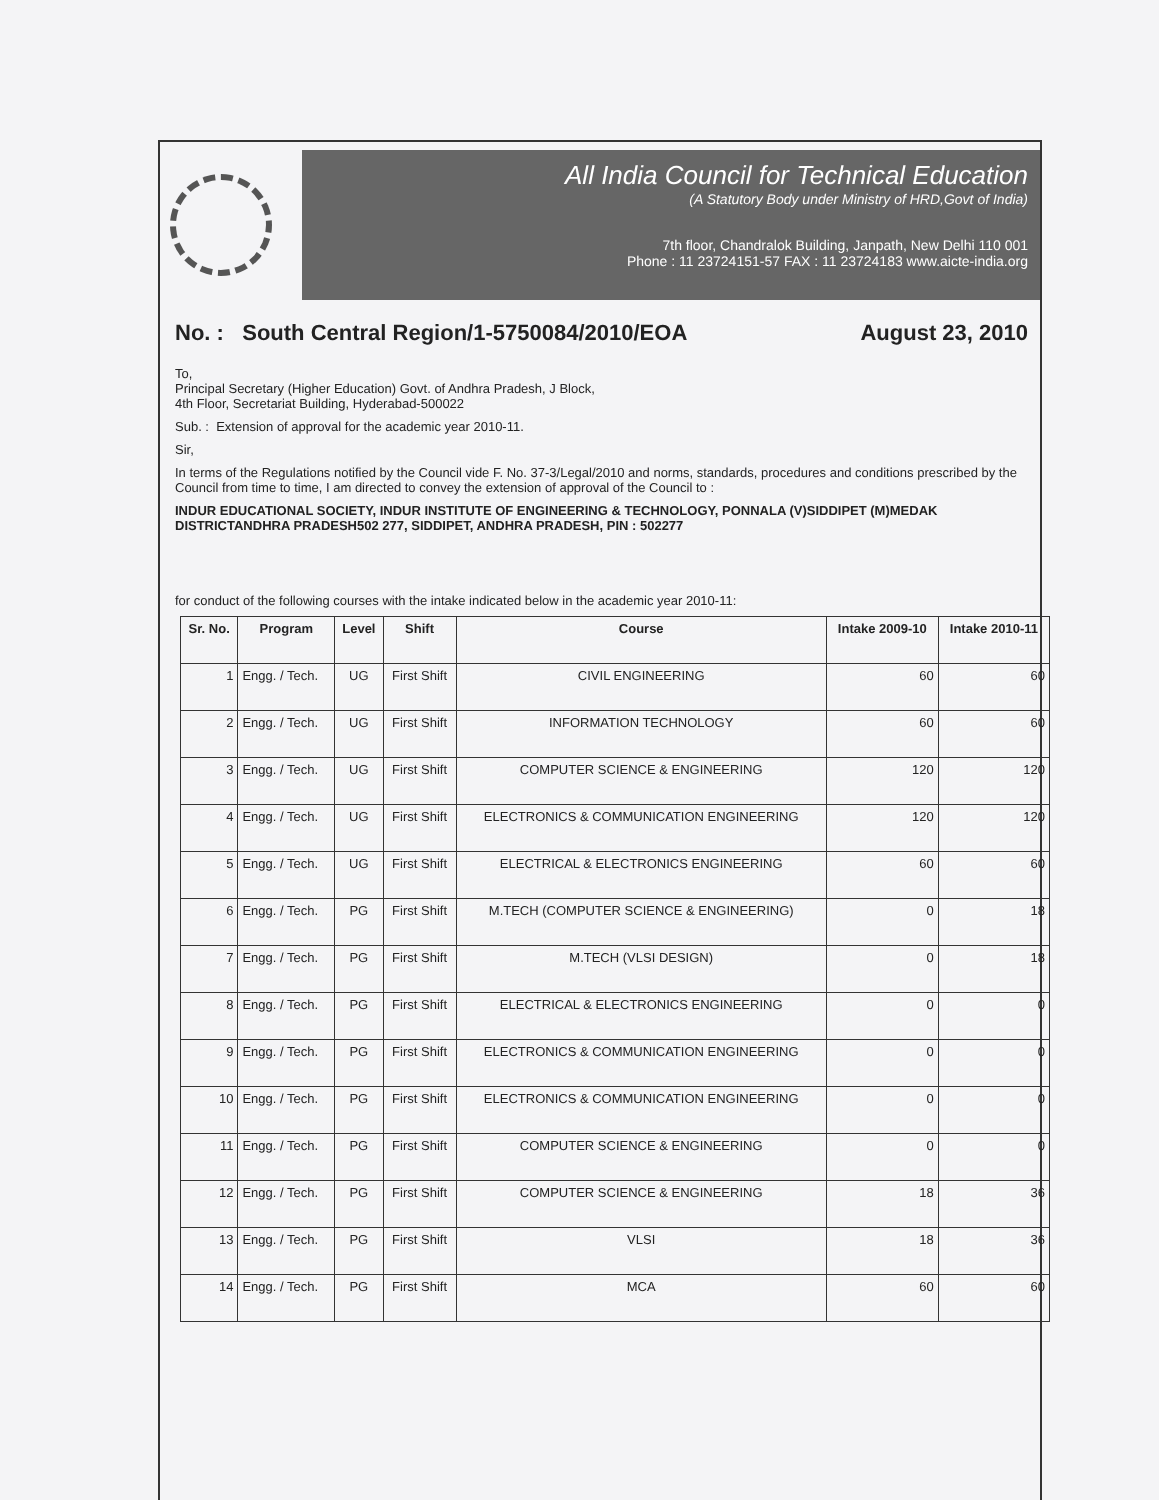All India Council for Technical Education
(A Statutory Body under Ministry of HRD,Govt of India)
7th floor, Chandralok Building, Janpath, New Delhi 110 001
Phone : 11 23724151-57 FAX : 11 23724183 www.aicte-india.org
No. : South Central Region/1-5750084/2010/EOA August 23, 2010
To,
Principal Secretary (Higher Education) Govt. of Andhra Pradesh, J Block,
4th Floor, Secretariat Building, Hyderabad-500022
Sub. : Extension of approval for the academic year 2010-11.
Sir,
In terms of the Regulations notified by the Council vide F. No. 37-3/Legal/2010 and norms, standards, procedures and conditions prescribed by the Council from time to time, I am directed to convey the extension of approval of the Council to :
INDUR EDUCATIONAL SOCIETY, INDUR INSTITUTE OF ENGINEERING & TECHNOLOGY, PONNALA (V)SIDDIPET (M)MEDAK DISTRICTANDHRA PRADESH502 277, SIDDIPET, ANDHRA PRADESH, PIN : 502277
for conduct of the following courses with the intake indicated below in the academic year 2010-11:
| Sr. No. | Program | Level | Shift | Course | Intake 2009-10 | Intake 2010-11 |
| --- | --- | --- | --- | --- | --- | --- |
| 1 | Engg. / Tech. | UG | First Shift | CIVIL ENGINEERING | 60 | 60 |
| 2 | Engg. / Tech. | UG | First Shift | INFORMATION TECHNOLOGY | 60 | 60 |
| 3 | Engg. / Tech. | UG | First Shift | COMPUTER SCIENCE & ENGINEERING | 120 | 120 |
| 4 | Engg. / Tech. | UG | First Shift | ELECTRONICS & COMMUNICATION ENGINEERING | 120 | 120 |
| 5 | Engg. / Tech. | UG | First Shift | ELECTRICAL & ELECTRONICS ENGINEERING | 60 | 60 |
| 6 | Engg. / Tech. | PG | First Shift | M.TECH (COMPUTER SCIENCE & ENGINEERING) | 0 | 18 |
| 7 | Engg. / Tech. | PG | First Shift | M.TECH (VLSI DESIGN) | 0 | 18 |
| 8 | Engg. / Tech. | PG | First Shift | ELECTRICAL & ELECTRONICS ENGINEERING | 0 | 0 |
| 9 | Engg. / Tech. | PG | First Shift | ELECTRONICS & COMMUNICATION ENGINEERING | 0 | 0 |
| 10 | Engg. / Tech. | PG | First Shift | ELECTRONICS & COMMUNICATION ENGINEERING | 0 | 0 |
| 11 | Engg. / Tech. | PG | First Shift | COMPUTER SCIENCE & ENGINEERING | 0 | 0 |
| 12 | Engg. / Tech. | PG | First Shift | COMPUTER SCIENCE & ENGINEERING | 18 | 36 |
| 13 | Engg. / Tech. | PG | First Shift | VLSI | 18 | 36 |
| 14 | Engg. / Tech. | PG | First Shift | MCA | 60 | 60 |